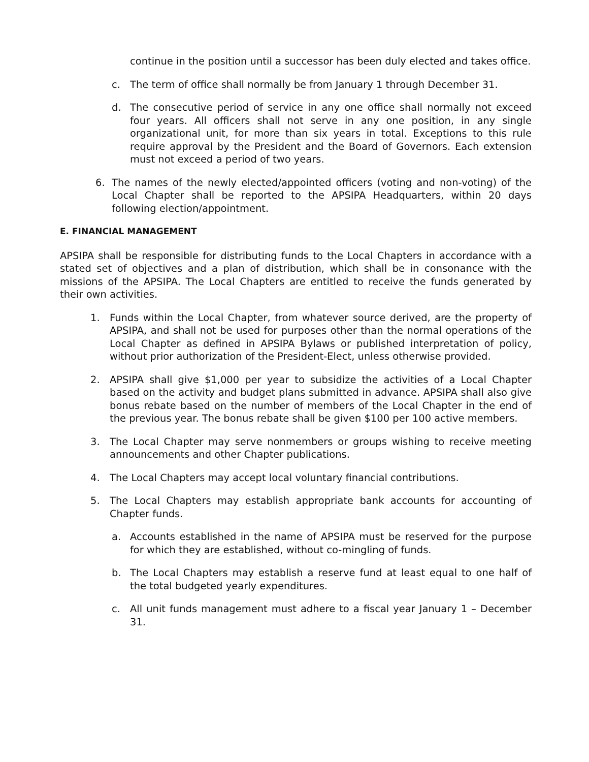continue in the position until a successor has been duly elected and takes office.
c. The term of office shall normally be from January 1 through December 31.
d. The consecutive period of service in any one office shall normally not exceed four years. All officers shall not serve in any one position, in any single organizational unit, for more than six years in total. Exceptions to this rule require approval by the President and the Board of Governors. Each extension must not exceed a period of two years.
6. The names of the newly elected/appointed officers (voting and non-voting) of the Local Chapter shall be reported to the APSIPA Headquarters, within 20 days following election/appointment.
E. FINANCIAL MANAGEMENT
APSIPA shall be responsible for distributing funds to the Local Chapters in accordance with a stated set of objectives and a plan of distribution, which shall be in consonance with the missions of the APSIPA. The Local Chapters are entitled to receive the funds generated by their own activities.
1. Funds within the Local Chapter, from whatever source derived, are the property of APSIPA, and shall not be used for purposes other than the normal operations of the Local Chapter as defined in APSIPA Bylaws or published interpretation of policy, without prior authorization of the President-Elect, unless otherwise provided.
2. APSIPA shall give $1,000 per year to subsidize the activities of a Local Chapter based on the activity and budget plans submitted in advance. APSIPA shall also give bonus rebate based on the number of members of the Local Chapter in the end of the previous year. The bonus rebate shall be given $100 per 100 active members.
3. The Local Chapter may serve nonmembers or groups wishing to receive meeting announcements and other Chapter publications.
4. The Local Chapters may accept local voluntary financial contributions.
5. The Local Chapters may establish appropriate bank accounts for accounting of Chapter funds.
a. Accounts established in the name of APSIPA must be reserved for the purpose for which they are established, without co-mingling of funds.
b. The Local Chapters may establish a reserve fund at least equal to one half of the total budgeted yearly expenditures.
c. All unit funds management must adhere to a fiscal year January 1 – December 31.